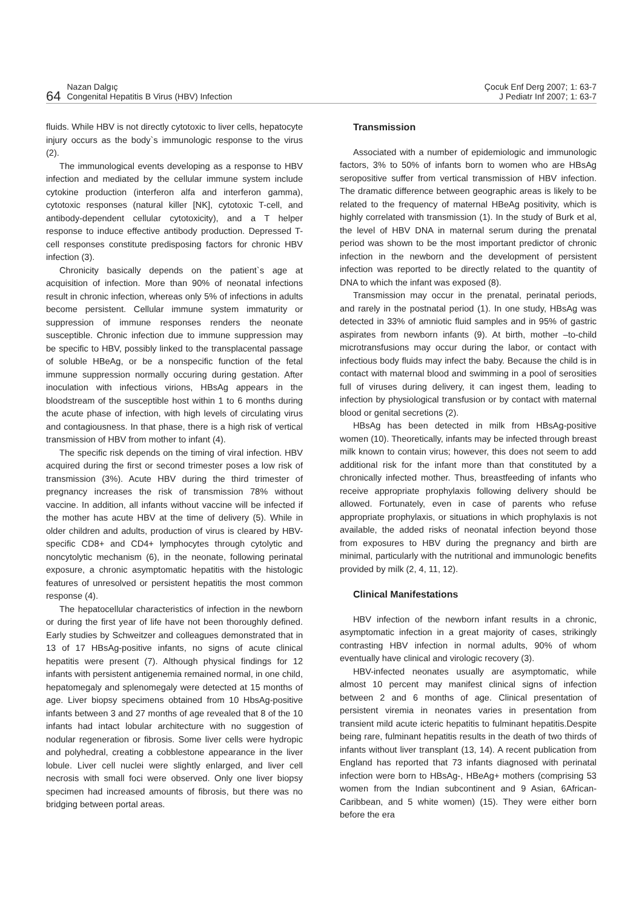64 Nazan Dalgıç
Congenital Hepatitis B Virus (HBV) Infection
Çocuk Enf Derg 2007; 1: 63-7
J Pediatr Inf 2007; 1: 63-7
fluids. While HBV is not directly cytotoxic to liver cells, hepatocyte injury occurs as the body`s immunologic response to the virus (2).
The immunological events developing as a response to HBV infection and mediated by the cellular immune system include cytokine production (interferon alfa and interferon gamma), cytotoxic responses (natural killer [NK], cytotoxic T-cell, and antibody-dependent cellular cytotoxicity), and a T helper response to induce effective antibody production. Depressed T-cell responses constitute predisposing factors for chronic HBV infection (3).
Chronicity basically depends on the patient`s age at acquisition of infection. More than 90% of neonatal infections result in chronic infection, whereas only 5% of infections in adults become persistent. Cellular immune system immaturity or suppression of immune responses renders the neonate susceptible. Chronic infection due to immune suppression may be specific to HBV, possibly linked to the transplacental passage of soluble HBeAg, or be a nonspecific function of the fetal immune suppression normally occuring during gestation. After inoculation with infectious virions, HBsAg appears in the bloodstream of the susceptible host within 1 to 6 months during the acute phase of infection, with high levels of circulating virus and contagiousness. In that phase, there is a high risk of vertical transmission of HBV from mother to infant (4).
The specific risk depends on the timing of viral infection. HBV acquired during the first or second trimester poses a low risk of transmission (3%). Acute HBV during the third trimester of pregnancy increases the risk of transmission 78% without vaccine. In addition, all infants without vaccine will be infected if the mother has acute HBV at the time of delivery (5). While in older children and adults, production of virus is cleared by HBV-specific CD8+ and CD4+ lymphocytes through cytolytic and noncytolytic mechanism (6), in the neonate, following perinatal exposure, a chronic asymptomatic hepatitis with the histologic features of unresolved or persistent hepatitis the most common response (4).
The hepatocellular characteristics of infection in the newborn or during the first year of life have not been thoroughly defined. Early studies by Schweitzer and colleagues demonstrated that in 13 of 17 HBsAg-positive infants, no signs of acute clinical hepatitis were present (7). Although physical findings for 12 infants with persistent antigenemia remained normal, in one child, hepatomegaly and splenomegaly were detected at 15 months of age. Liver biopsy specimens obtained from 10 HbsAg-positive infants between 3 and 27 months of age revealed that 8 of the 10 infants had intact lobular architecture with no suggestion of nodular regeneration or fibrosis. Some liver cells were hydropic and polyhedral, creating a cobblestone appearance in the liver lobule. Liver cell nuclei were slightly enlarged, and liver cell necrosis with small foci were observed. Only one liver biopsy specimen had increased amounts of fibrosis, but there was no bridging between portal areas.
Transmission
Associated with a number of epidemiologic and immunologic factors, 3% to 50% of infants born to women who are HBsAg seropositive suffer from vertical transmission of HBV infection. The dramatic difference between geographic areas is likely to be related to the frequency of maternal HBeAg positivity, which is highly correlated with transmission (1). In the study of Burk et al, the level of HBV DNA in maternal serum during the prenatal period was shown to be the most important predictor of chronic infection in the newborn and the development of persistent infection was reported to be directly related to the quantity of DNA to which the infant was exposed (8).
Transmission may occur in the prenatal, perinatal periods, and rarely in the postnatal period (1). In one study, HBsAg was detected in 33% of amniotic fluid samples and in 95% of gastric aspirates from newborn infants (9). At birth, mother –to-child microtransfusions may occur during the labor, or contact with infectious body fluids may infect the baby. Because the child is in contact with maternal blood and swimming in a pool of serosities full of viruses during delivery, it can ingest them, leading to infection by physiological transfusion or by contact with maternal blood or genital secretions (2).
HBsAg has been detected in milk from HBsAg-positive women (10). Theoretically, infants may be infected through breast milk known to contain virus; however, this does not seem to add additional risk for the infant more than that constituted by a chronically infected mother. Thus, breastfeeding of infants who receive appropriate prophylaxis following delivery should be allowed. Fortunately, even in case of parents who refuse appropriate prophylaxis, or situations in which prophylaxis is not available, the added risks of neonatal infection beyond those from exposures to HBV during the pregnancy and birth are minimal, particularly with the nutritional and immunologic benefits provided by milk (2, 4, 11, 12).
Clinical Manifestations
HBV infection of the newborn infant results in a chronic, asymptomatic infection in a great majority of cases, strikingly contrasting HBV infection in normal adults, 90% of whom eventually have clinical and virologic recovery (3).
HBV-infected neonates usually are asymptomatic, while almost 10 percent may manifest clinical signs of infection between 2 and 6 months of age. Clinical presentation of persistent viremia in neonates varies in presentation from transient mild acute icteric hepatitis to fulminant hepatitis.Despite being rare, fulminant hepatitis results in the death of two thirds of infants without liver transplant (13, 14). A recent publication from England has reported that 73 infants diagnosed with perinatal infection were born to HBsAg-, HBeAg+ mothers (comprising 53 women from the Indian subcontinent and 9 Asian, 6African-Caribbean, and 5 white women) (15). They were either born before the era